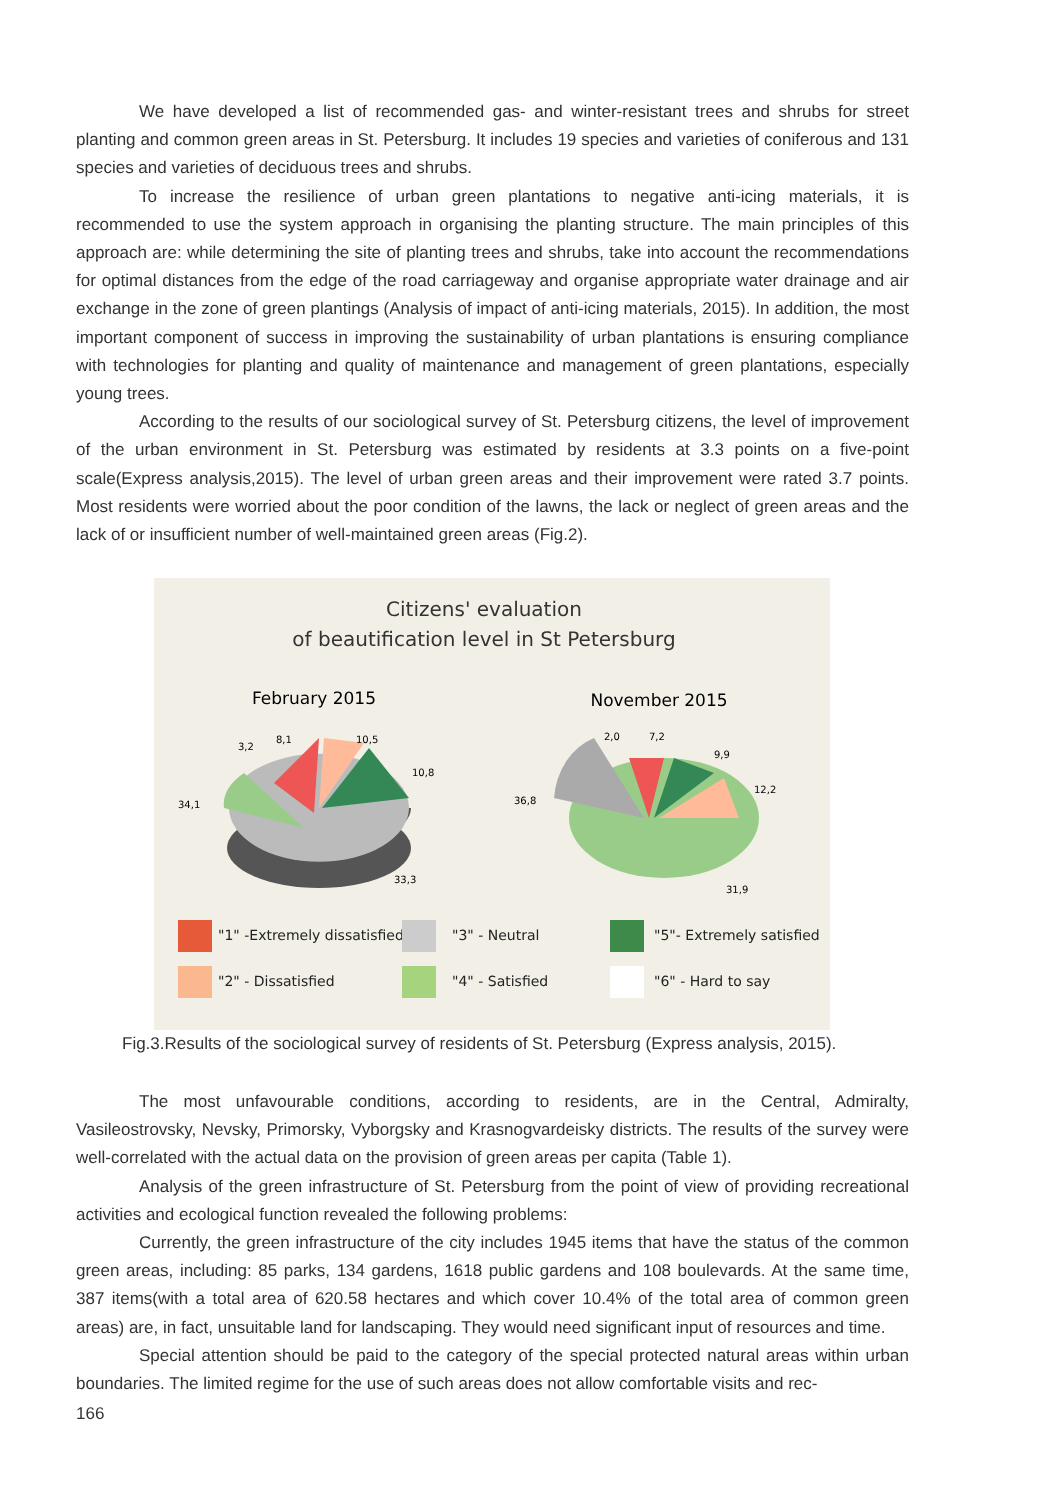We have developed a list of recommended gas- and winter-resistant trees and shrubs for street planting and common green areas in St. Petersburg. It includes 19 species and varieties of coniferous and 131 species and varieties of deciduous trees and shrubs.
To increase the resilience of urban green plantations to negative anti-icing materials, it is recommended to use the system approach in organising the planting structure. The main principles of this approach are: while determining the site of planting trees and shrubs, take into account the recommendations for optimal distances from the edge of the road carriageway and organise appropriate water drainage and air exchange in the zone of green plantings (Analysis of impact of anti-icing materials, 2015). In addition, the most important component of success in improving the sustainability of urban plantations is ensuring compliance with technologies for planting and quality of maintenance and management of green plantations, especially young trees.
According to the results of our sociological survey of St. Petersburg citizens, the level of improvement of the urban environment in St. Petersburg was estimated by residents at 3.3 points on a five-point scale(Express analysis,2015). The level of urban green areas and their improvement were rated 3.7 points. Most residents were worried about the poor condition of the lawns, the lack or neglect of green areas and the lack of or insufficient number of well-maintained green areas (Fig.2).
Citizens' evaluation
of beautification level in St Petersburg
February 2015
November 2015
34,1
3,2
8,1
10,5
10,8
33,3
36,8
2,0
7,2
9,9
12,2
31,9
"1" -Extremely dissatisfied
"3" - Neutral
"5"- Extremely satisfied
"2" - Dissatisfied
"4" - Satisfied
"6" - Hard to say
Fig.3.Results of the sociological survey of residents of St. Petersburg (Express analysis, 2015).
The most unfavourable conditions, according to residents, are in the Central, Admiralty, Vasileostrovsky, Nevsky, Primorsky, Vyborgsky and Krasnogvardeisky districts. The results of the survey were well-correlated with the actual data on the provision of green areas per capita (Table 1).
Analysis of the green infrastructure of St. Petersburg from the point of view of providing recreational activities and ecological function revealed the following problems:
Currently, the green infrastructure of the city includes 1945 items that have the status of the common green areas, including: 85 parks, 134 gardens, 1618 public gardens and 108 boulevards. At the same time, 387 items(with a total area of 620.58 hectares and which cover 10.4% of the total area of common green areas) are, in fact, unsuitable land for landscaping. They would need significant input of resources and time.
Special attention should be paid to the category of the special protected natural areas within urban boundaries. The limited regime for the use of such areas does not allow comfortable visits and rec-
166